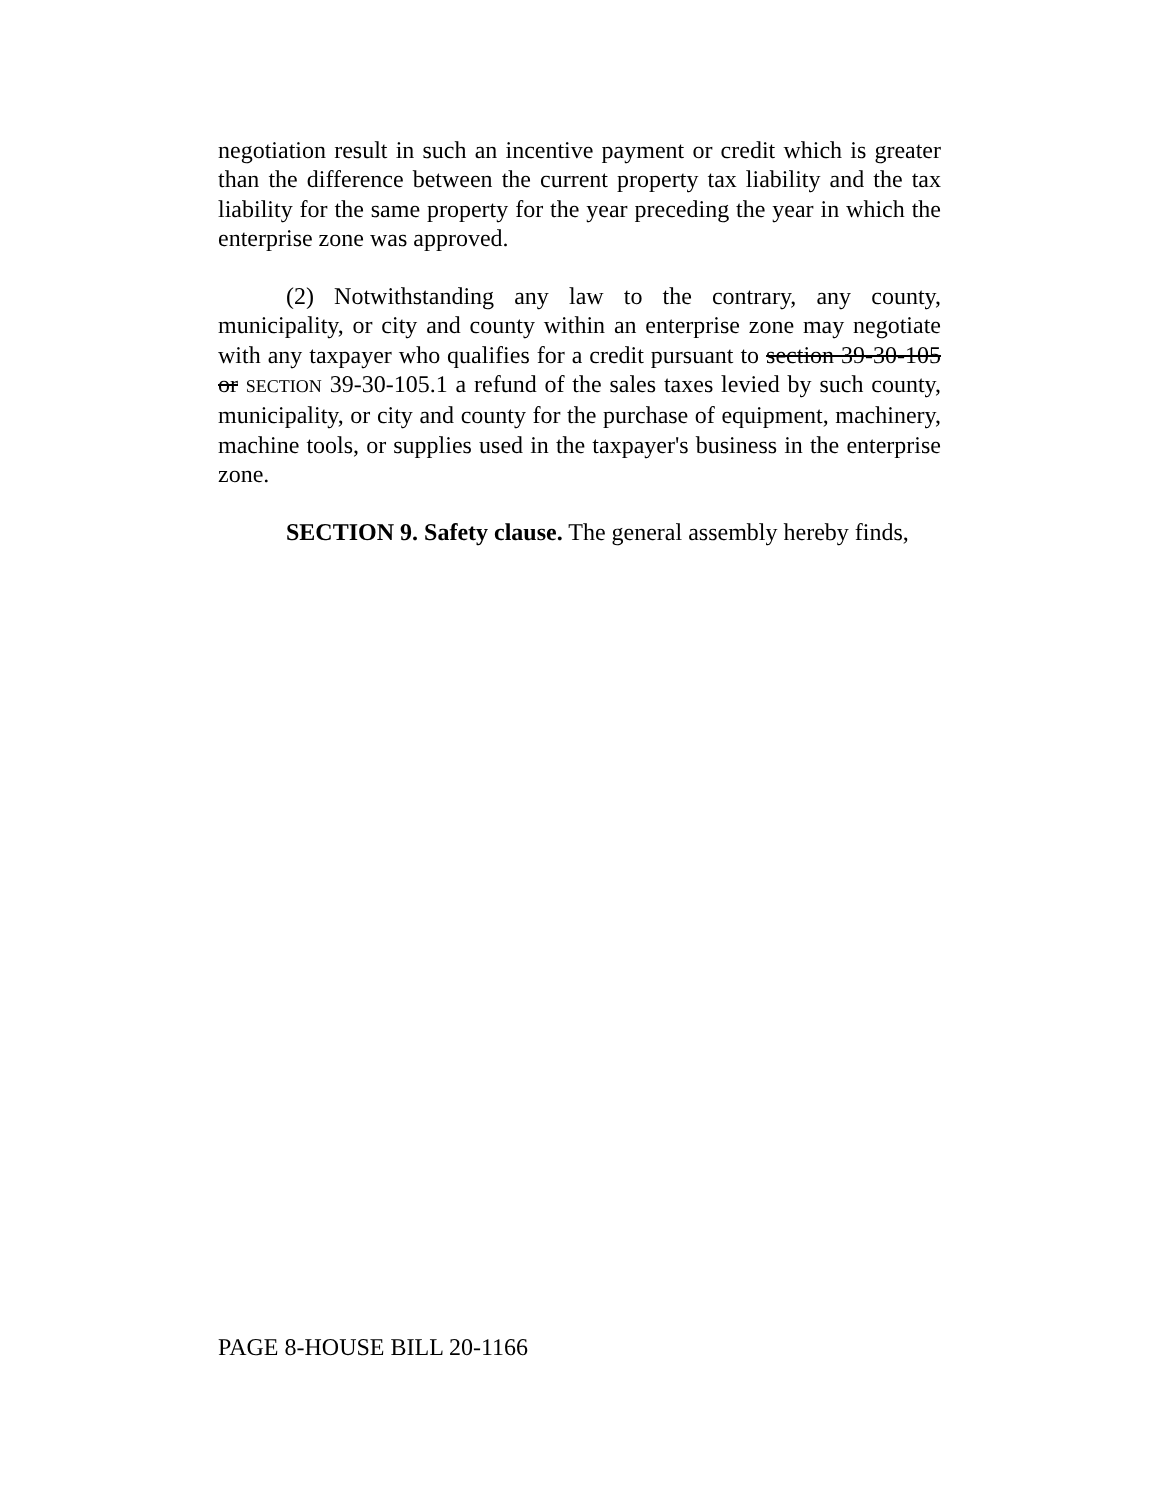negotiation result in such an incentive payment or credit which is greater than the difference between the current property tax liability and the tax liability for the same property for the year preceding the year in which the enterprise zone was approved.
(2) Notwithstanding any law to the contrary, any county, municipality, or city and county within an enterprise zone may negotiate with any taxpayer who qualifies for a credit pursuant to section 39-30-105 or SECTION 39-30-105.1 a refund of the sales taxes levied by such county, municipality, or city and county for the purchase of equipment, machinery, machine tools, or supplies used in the taxpayer's business in the enterprise zone.
SECTION 9. Safety clause. The general assembly hereby finds,
PAGE 8-HOUSE BILL 20-1166